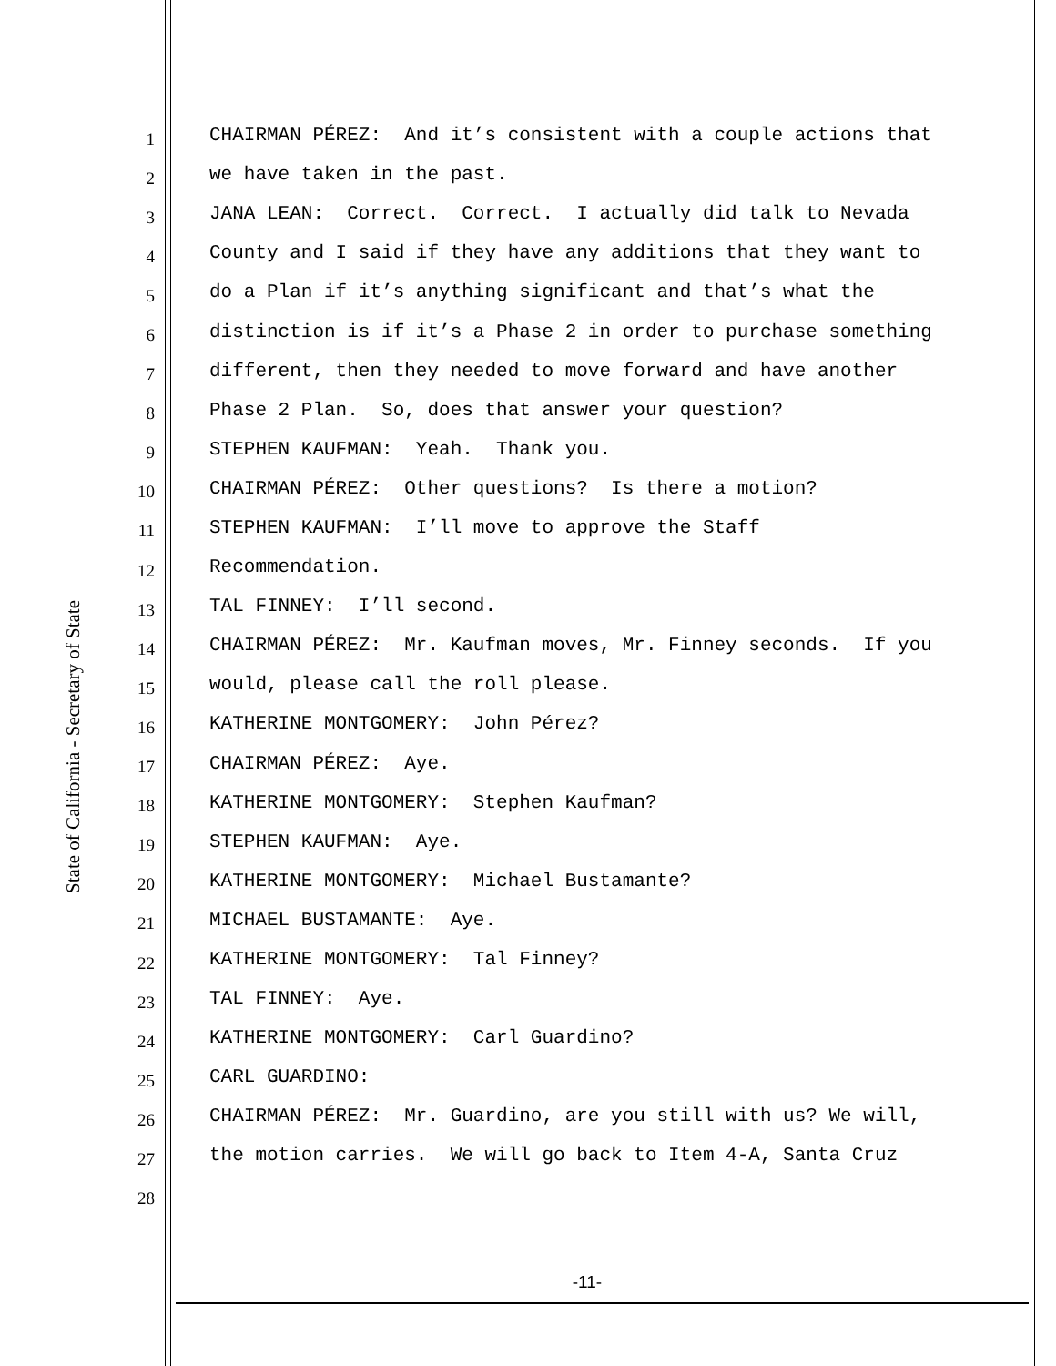State of California - Secretary of State
1
CHAIRMAN PÉREZ: And it’s consistent with a couple actions that
2
we have taken in the past.
3
JANA LEAN: Correct. Correct. I actually did talk to Nevada
4
County and I said if they have any additions that they want to
5
do a Plan if it’s anything significant and that’s what the
6
distinction is if it’s a Phase 2 in order to purchase something
7
different, then they needed to move forward and have another
8
Phase 2 Plan. So, does that answer your question?
9
STEPHEN KAUFMAN: Yeah. Thank you.
10
CHAIRMAN PÉREZ: Other questions? Is there a motion?
11
STEPHEN KAUFMAN: I’ll move to approve the Staff
12
Recommendation.
13
TAL FINNEY: I’ll second.
14
CHAIRMAN PÉREZ: Mr. Kaufman moves, Mr. Finney seconds. If you
15
would, please call the roll please.
16
KATHERINE MONTGOMERY: John Pérez?
17
CHAIRMAN PÉREZ: Aye.
18
KATHERINE MONTGOMERY: Stephen Kaufman?
19
STEPHEN KAUFMAN: Aye.
20
KATHERINE MONTGOMERY: Michael Bustamante?
21
MICHAEL BUSTAMANTE: Aye.
22
KATHERINE MONTGOMERY: Tal Finney?
23
TAL FINNEY: Aye.
24
KATHERINE MONTGOMERY: Carl Guardino?
25
CARL GUARDINO:
26
CHAIRMAN PÉREZ: Mr. Guardino, are you still with us? We will,
27
the motion carries. We will go back to Item 4-A, Santa Cruz
28
-11-